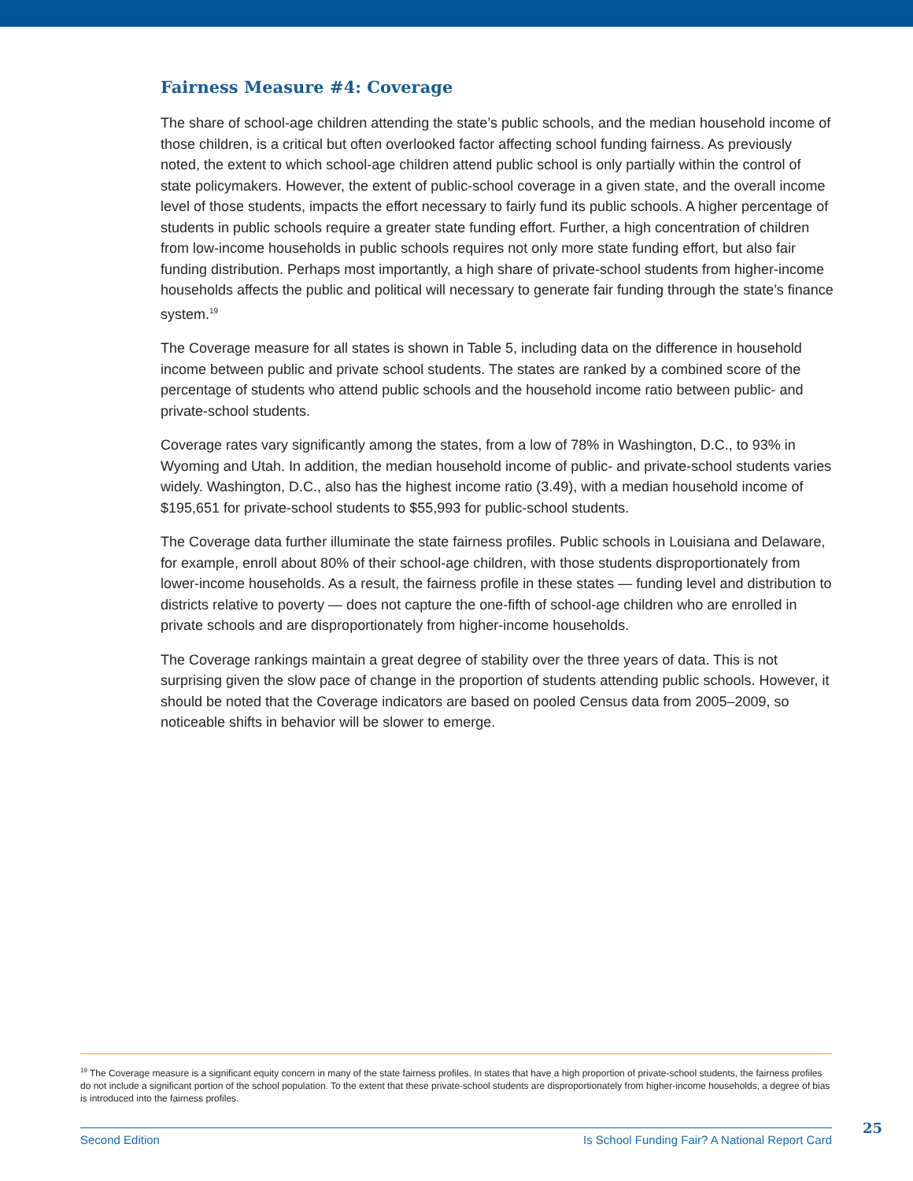Fairness Measure #4: Coverage
The share of school-age children attending the state’s public schools, and the median household income of those children, is a critical but often overlooked factor affecting school funding fairness. As previously noted, the extent to which school-age children attend public school is only partially within the control of state policymakers. However, the extent of public-school coverage in a given state, and the overall income level of those students, impacts the effort necessary to fairly fund its public schools. A higher percentage of students in public schools require a greater state funding effort. Further, a high concentration of children from low-income households in public schools requires not only more state funding effort, but also fair funding distribution. Perhaps most importantly, a high share of private-school students from higher-income households affects the public and political will necessary to generate fair funding through the state’s finance system.<sup>19</sup>
The Coverage measure for all states is shown in Table 5, including data on the difference in household income between public and private school students. The states are ranked by a combined score of the percentage of students who attend public schools and the household income ratio between public- and private-school students.
Coverage rates vary significantly among the states, from a low of 78% in Washington, D.C., to 93% in Wyoming and Utah. In addition, the median household income of public- and private-school students varies widely. Washington, D.C., also has the highest income ratio (3.49), with a median household income of $195,651 for private-school students to $55,993 for public-school students.
The Coverage data further illuminate the state fairness profiles. Public schools in Louisiana and Delaware, for example, enroll about 80% of their school-age children, with those students disproportionately from lower-income households. As a result, the fairness profile in these states — funding level and distribution to districts relative to poverty — does not capture the one-fifth of school-age children who are enrolled in private schools and are disproportionately from higher-income households.
The Coverage rankings maintain a great degree of stability over the three years of data. This is not surprising given the slow pace of change in the proportion of students attending public schools. However, it should be noted that the Coverage indicators are based on pooled Census data from 2005–2009, so noticeable shifts in behavior will be slower to emerge.
<sup>19</sup> The Coverage measure is a significant equity concern in many of the state fairness profiles. In states that have a high proportion of private-school students, the fairness profiles do not include a significant portion of the school population. To the extent that these private-school students are disproportionately from higher-income households, a degree of bias is introduced into the fairness profiles.
Second Edition Is School Funding Fair? A National Report Card 25